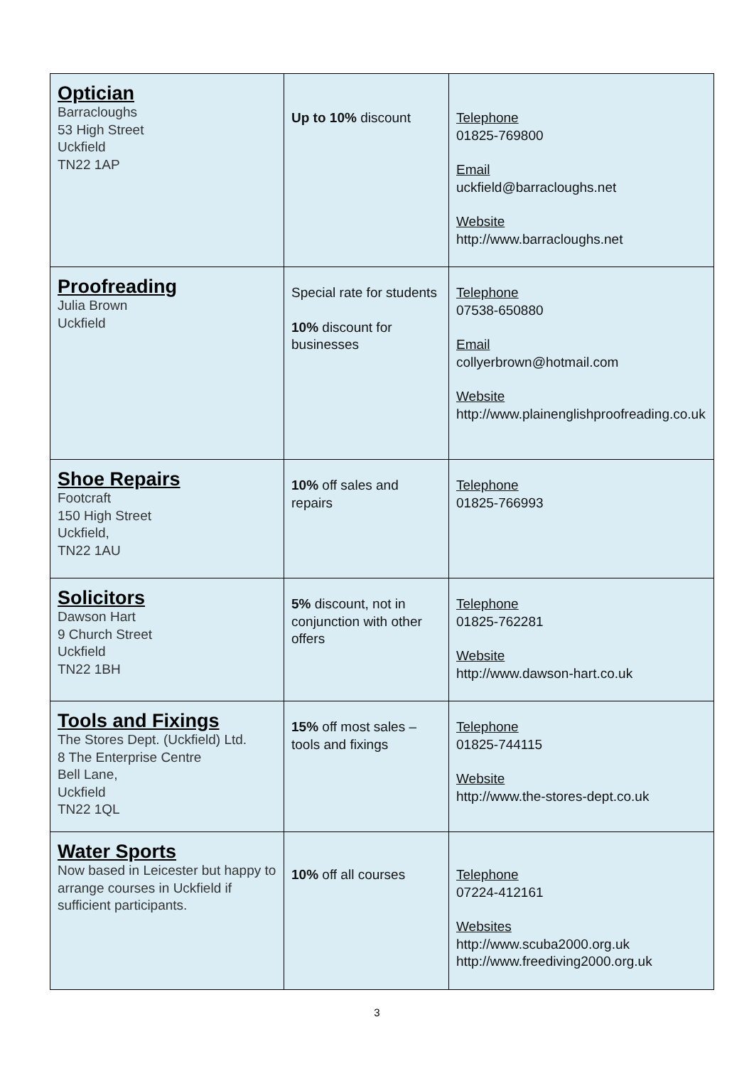| Optician Barracloughs 53 High Street Uckfield TN22 1AP | Up to 10% discount | Telephone 01825-769800 Email uckfield@barracloughs.net Website http://www.barracloughs.net |
| Proofreading Julia Brown Uckfield | Special rate for students 10% discount for businesses | Telephone 07538-650880 Email collyerbrown@hotmail.com Website http://www.plainenglishproofreading.co.uk |
| Shoe Repairs Footcraft 150 High Street Uckfield, TN22 1AU | 10% off sales and repairs | Telephone 01825-766993 |
| Solicitors Dawson Hart 9 Church Street Uckfield TN22 1BH | 5% discount, not in conjunction with other offers | Telephone 01825-762281 Website http://www.dawson-hart.co.uk |
| Tools and Fixings The Stores Dept. (Uckfield) Ltd. 8 The Enterprise Centre Bell Lane, Uckfield TN22 1QL | 15% off most sales – tools and fixings | Telephone 01825-744115 Website http://www.the-stores-dept.co.uk |
| Water Sports Now based in Leicester but happy to arrange courses in Uckfield if sufficient participants. | 10% off all courses | Telephone 07224-412161 Websites http://www.scuba2000.org.uk http://www.freediving2000.org.uk |
3